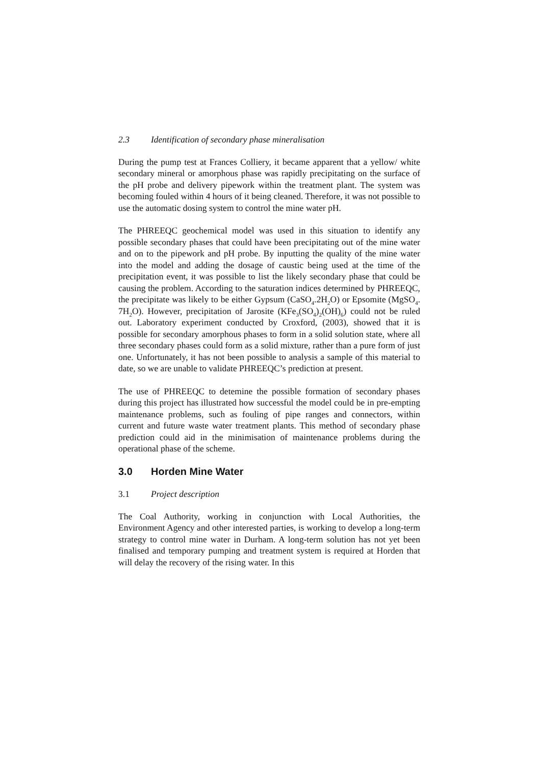2.3 Identification of secondary phase mineralisation
During the pump test at Frances Colliery, it became apparent that a yellow/ white secondary mineral or amorphous phase was rapidly precipitating on the surface of the pH probe and delivery pipework within the treatment plant. The system was becoming fouled within 4 hours of it being cleaned. Therefore, it was not possible to use the automatic dosing system to control the mine water pH.
The PHREEQC geochemical model was used in this situation to identify any possible secondary phases that could have been precipitating out of the mine water and on to the pipework and pH probe. By inputting the quality of the mine water into the model and adding the dosage of caustic being used at the time of the precipitation event, it was possible to list the likely secondary phase that could be causing the problem. According to the saturation indices determined by PHREEQC, the precipitate was likely to be either Gypsum (CaSO<sub>4</sub>.2H<sub>2</sub>O) or Epsomite (MgSO<sub>4</sub>. 7H<sub>2</sub>O). However, precipitation of Jarosite (KFe<sub>3</sub>(SO<sub>4</sub>)<sub>2</sub>(OH)<sub>6</sub>) could not be ruled out. Laboratory experiment conducted by Croxford, (2003), showed that it is possible for secondary amorphous phases to form in a solid solution state, where all three secondary phases could form as a solid mixture, rather than a pure form of just one. Unfortunately, it has not been possible to analysis a sample of this material to date, so we are unable to validate PHREEQC’s prediction at present.
The use of PHREEQC to detemine the possible formation of secondary phases during this project has illustrated how successful the model could be in pre-empting maintenance problems, such as fouling of pipe ranges and connectors, within current and future waste water treatment plants. This method of secondary phase prediction could aid in the minimisation of maintenance problems during the operational phase of the scheme.
3.0 Horden Mine Water
3.1 Project description
The Coal Authority, working in conjunction with Local Authorities, the Environment Agency and other interested parties, is working to develop a long-term strategy to control mine water in Durham. A long-term solution has not yet been finalised and temporary pumping and treatment system is required at Horden that will delay the recovery of the rising water. In this